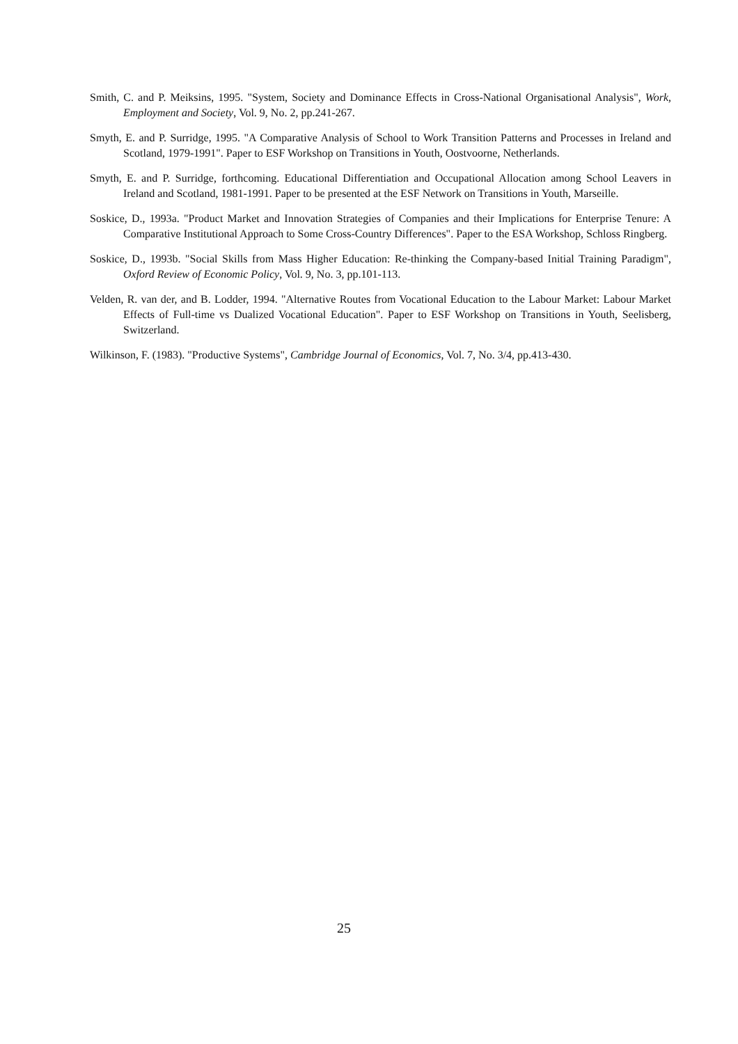Smith, C. and P. Meiksins, 1995. "System, Society and Dominance Effects in Cross-National Organisational Analysis", Work, Employment and Society, Vol. 9, No. 2, pp.241-267.
Smyth, E. and P. Surridge, 1995. "A Comparative Analysis of School to Work Transition Patterns and Processes in Ireland and Scotland, 1979-1991". Paper to ESF Workshop on Transitions in Youth, Oostvoorne, Netherlands.
Smyth, E. and P. Surridge, forthcoming. Educational Differentiation and Occupational Allocation among School Leavers in Ireland and Scotland, 1981-1991. Paper to be presented at the ESF Network on Transitions in Youth, Marseille.
Soskice, D., 1993a. "Product Market and Innovation Strategies of Companies and their Implications for Enterprise Tenure: A Comparative Institutional Approach to Some Cross-Country Differences". Paper to the ESA Workshop, Schloss Ringberg.
Soskice, D., 1993b. "Social Skills from Mass Higher Education: Re-thinking the Company-based Initial Training Paradigm", Oxford Review of Economic Policy, Vol. 9, No. 3, pp.101-113.
Velden, R. van der, and B. Lodder, 1994. "Alternative Routes from Vocational Education to the Labour Market: Labour Market Effects of Full-time vs Dualized Vocational Education". Paper to ESF Workshop on Transitions in Youth, Seelisberg, Switzerland.
Wilkinson, F. (1983). "Productive Systems", Cambridge Journal of Economics, Vol. 7, No. 3/4, pp.413-430.
25